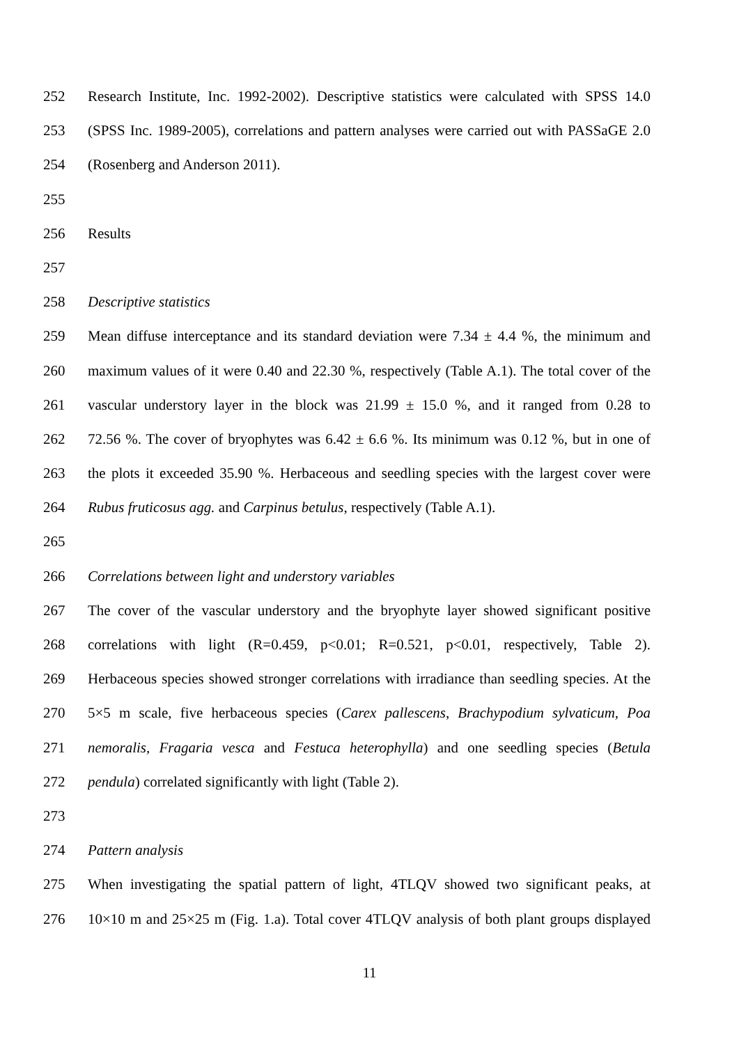252 Research Institute, Inc. 1992-2002). Descriptive statistics were calculated with SPSS 14.0
253 (SPSS Inc. 1989-2005), correlations and pattern analyses were carried out with PASSaGE 2.0
254 (Rosenberg and Anderson 2011).
255
256 Results
257
258 Descriptive statistics
259 Mean diffuse interceptance and its standard deviation were 7.34 ± 4.4 %, the minimum and
260 maximum values of it were 0.40 and 22.30 %, respectively (Table A.1). The total cover of the
261 vascular understory layer in the block was 21.99 ± 15.0 %, and it ranged from 0.28 to
262 72.56 %. The cover of bryophytes was 6.42 ± 6.6 %. Its minimum was 0.12 %, but in one of
263 the plots it exceeded 35.90 %. Herbaceous and seedling species with the largest cover were
264 Rubus fruticosus agg. and Carpinus betulus, respectively (Table A.1).
265
266 Correlations between light and understory variables
267 The cover of the vascular understory and the bryophyte layer showed significant positive
268 correlations with light (R=0.459, p<0.01; R=0.521, p<0.01, respectively, Table 2).
269 Herbaceous species showed stronger correlations with irradiance than seedling species. At the
270 5×5 m scale, five herbaceous species (Carex pallescens, Brachypodium sylvaticum, Poa
271 nemoralis, Fragaria vesca and Festuca heterophylla) and one seedling species (Betula
272 pendula) correlated significantly with light (Table 2).
273
274 Pattern analysis
275 When investigating the spatial pattern of light, 4TLQV showed two significant peaks, at
276 10×10 m and 25×25 m (Fig. 1.a). Total cover 4TLQV analysis of both plant groups displayed
11